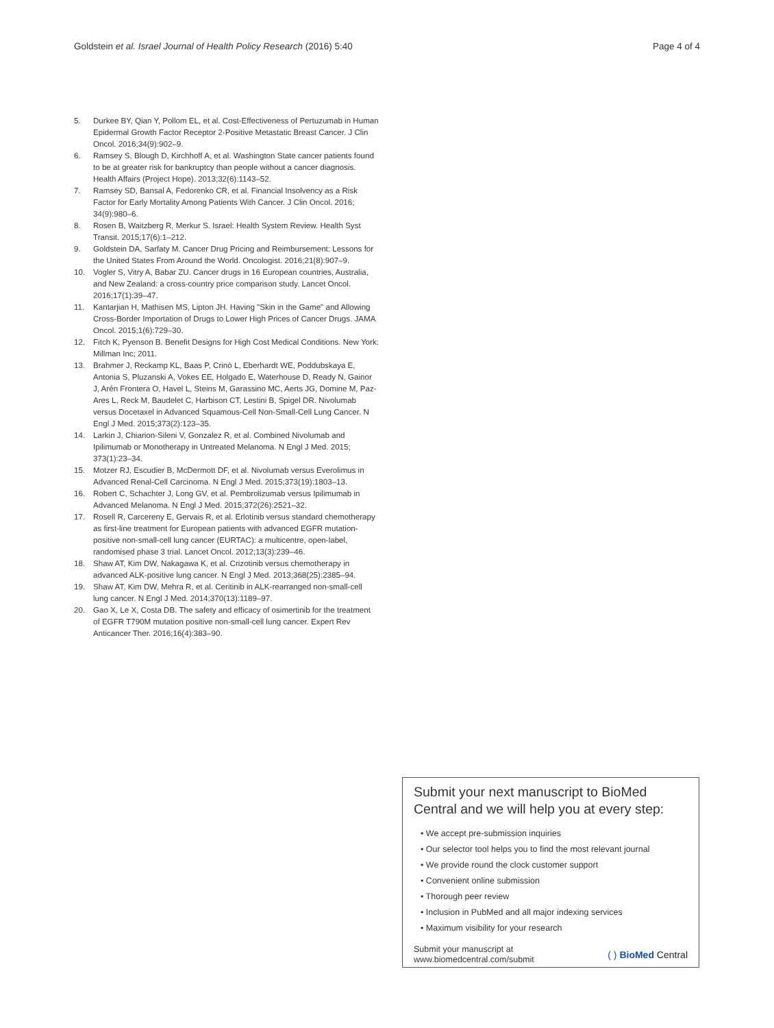Goldstein et al. Israel Journal of Health Policy Research (2016) 5:40 Page 4 of 4
5. Durkee BY, Qian Y, Pollom EL, et al. Cost-Effectiveness of Pertuzumab in Human Epidermal Growth Factor Receptor 2-Positive Metastatic Breast Cancer. J Clin Oncol. 2016;34(9):902–9.
6. Ramsey S, Blough D, Kirchhoff A, et al. Washington State cancer patients found to be at greater risk for bankruptcy than people without a cancer diagnosis. Health Affairs (Project Hope). 2013;32(6):1143–52.
7. Ramsey SD, Bansal A, Fedorenko CR, et al. Financial Insolvency as a Risk Factor for Early Mortality Among Patients With Cancer. J Clin Oncol. 2016; 34(9):980–6.
8. Rosen B, Waitzberg R, Merkur S. Israel: Health System Review. Health Syst Transit. 2015;17(6):1–212.
9. Goldstein DA, Sarfaty M. Cancer Drug Pricing and Reimbursement: Lessons for the United States From Around the World. Oncologist. 2016;21(8):907–9.
10. Vogler S, Vitry A, Babar ZU. Cancer drugs in 16 European countries, Australia, and New Zealand: a cross-country price comparison study. Lancet Oncol. 2016;17(1):39–47.
11. Kantarjian H, Mathisen MS, Lipton JH. Having "Skin in the Game" and Allowing Cross-Border Importation of Drugs to Lower High Prices of Cancer Drugs. JAMA Oncol. 2015;1(6):729–30.
12. Fitch K, Pyenson B. Benefit Designs for High Cost Medical Conditions. New York: Millman Inc; 2011.
13. Brahmer J, Reckamp KL, Baas P, Crinò L, Eberhardt WE, Poddubskaya E, Antonia S, Pluzanski A, Vokes EE, Holgado E, Waterhouse D, Ready N, Gainor J, Arén Frontera O, Havel L, Steins M, Garassino MC, Aerts JG, Domine M, Paz-Ares L, Reck M, Baudelet C, Harbison CT, Lestini B, Spigel DR. Nivolumab versus Docetaxel in Advanced Squamous-Cell Non-Small-Cell Lung Cancer. N Engl J Med. 2015;373(2):123–35.
14. Larkin J, Chiarion-Sileni V, Gonzalez R, et al. Combined Nivolumab and Ipilimumab or Monotherapy in Untreated Melanoma. N Engl J Med. 2015; 373(1):23–34.
15. Motzer RJ, Escudier B, McDermott DF, et al. Nivolumab versus Everolimus in Advanced Renal-Cell Carcinoma. N Engl J Med. 2015;373(19):1803–13.
16. Robert C, Schachter J, Long GV, et al. Pembrolizumab versus Ipilimumab in Advanced Melanoma. N Engl J Med. 2015;372(26):2521–32.
17. Rosell R, Carcereny E, Gervais R, et al. Erlotinib versus standard chemotherapy as first-line treatment for European patients with advanced EGFR mutation-positive non-small-cell lung cancer (EURTAC): a multicentre, open-label, randomised phase 3 trial. Lancet Oncol. 2012;13(3):239–46.
18. Shaw AT, Kim DW, Nakagawa K, et al. Crizotinib versus chemotherapy in advanced ALK-positive lung cancer. N Engl J Med. 2013;368(25):2385–94.
19. Shaw AT, Kim DW, Mehra R, et al. Ceritinib in ALK-rearranged non-small-cell lung cancer. N Engl J Med. 2014;370(13):1189–97.
20. Gao X, Le X, Costa DB. The safety and efficacy of osimertinib for the treatment of EGFR T790M mutation positive non-small-cell lung cancer. Expert Rev Anticancer Ther. 2016;16(4):383–90.
Submit your next manuscript to BioMed Central and we will help you at every step:
• We accept pre-submission inquiries
• Our selector tool helps you to find the most relevant journal
• We provide round the clock customer support
• Convenient online submission
• Thorough peer review
• Inclusion in PubMed and all major indexing services
• Maximum visibility for your research
Submit your manuscript at
www.biomedcentral.com/submit ( ) BioMed Central